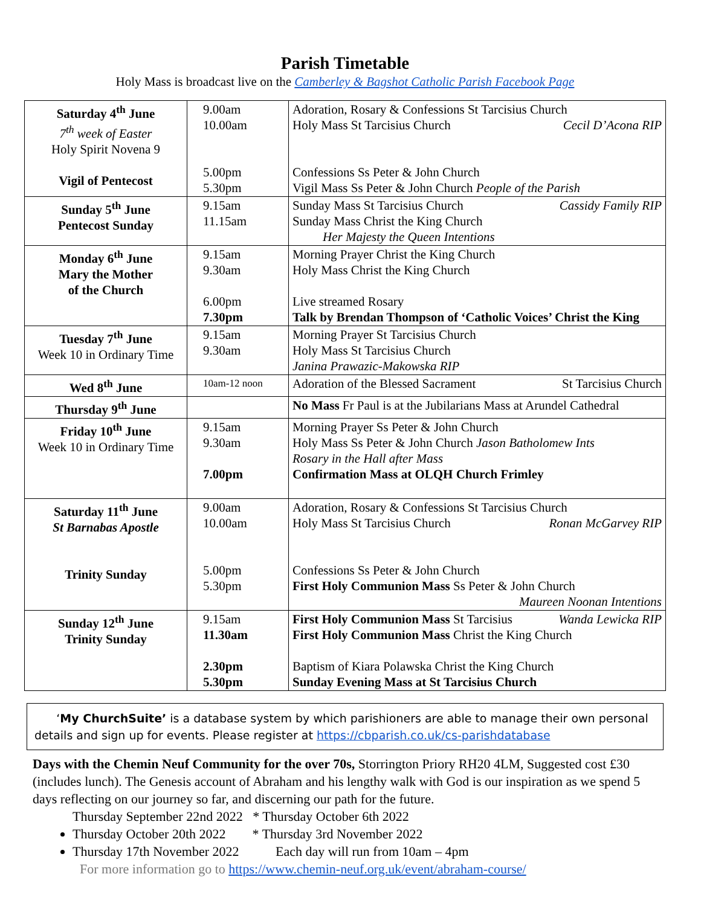Parish Timetable
Holy Mass is broadcast live on the Camberley & Bagshot Catholic Parish Facebook Page
| Saturday 4<sup>th</sup> June 7<sup>th</sup> week of Easter Holy Spirit Novena 9 Vigil of Pentecost | 9.00am 10.00am 5.00pm 5.30pm | Adoration, Rosary & Confessions St Tarcisius Church Holy Mass St Tarcisius Church Cecil D’Acona RIP Confessions Ss Peter & John Church Vigil Mass Ss Peter & John Church People of the Parish |
| Sunday 5<sup>th</sup> June Pentecost Sunday | 9.15am 11.15am | Sunday Mass St Tarcisius Church Cassidy Family RIP Sunday Mass Christ the King Church Her Majesty the Queen Intentions |
| Monday 6<sup>th</sup> June Mary the Mother of the Church | 9.15am 9.30am 6.00pm 7.30pm | Morning Prayer Christ the King Church Holy Mass Christ the King Church Live streamed Rosary Talk by Brendan Thompson of ‘Catholic Voices’ Christ the King |
| Tuesday 7<sup>th</sup> June Week 10 in Ordinary Time | 9.15am 9.30am | Morning Prayer St Tarcisius Church Holy Mass St Tarcisius Church Janina Prawazic-Makowska RIP |
| Wed 8<sup>th</sup> June | 10am-12 noon | Adoration of the Blessed Sacrament St Tarcisius Church |
| Thursday 9<sup>th</sup> June | | No Mass Fr Paul is at the Jubilarians Mass at Arundel Cathedral |
| Friday 10<sup>th</sup> June Week 10 in Ordinary Time | 9.15am 9.30am 7.00pm | Morning Prayer Ss Peter & John Church Holy Mass Ss Peter & John Church Jason Batholomew Ints Rosary in the Hall after Mass Confirmation Mass at OLQH Church Frimley |
| Saturday 11<sup>th</sup> June St Barnabas Apostle Trinity Sunday | 9.00am 10.00am 5.00pm 5.30pm | Adoration, Rosary & Confessions St Tarcisius Church Holy Mass St Tarcisius Church Ronan McGarvey RIP Confessions Ss Peter & John Church First Holy Communion Mass Ss Peter & John Church Maureen Noonan Intentions |
| Sunday 12<sup>th</sup> June Trinity Sunday | 9.15am 11.30am 2.30pm 5.30pm | First Holy Communion Mass St Tarcisius Wanda Lewicka RIP First Holy Communion Mass Christ the King Church Baptism of Kiara Polawska Christ the King Church Sunday Evening Mass at St Tarcisius Church |
‘My ChurchSuite’ is a database system by which parishioners are able to manage their own personal details and sign up for events. Please register at https://cbparish.co.uk/cs-parishdatabase
Days with the Chemin Neuf Community for the over 70s, Storrington Priory RH20 4LM, Suggested cost £30 (includes lunch). The Genesis account of Abraham and his lengthy walk with God is our inspiration as we spend 5 days reflecting on our journey so far, and discerning our path for the future.
Thursday September 22nd 2022 * Thursday October 6th 2022
Thursday October 20th 2022 * Thursday 3rd November 2022
Thursday 17th November 2022 Each day will run from 10am – 4pm
For more information go to https://www.chemin-neuf.org.uk/event/abraham-course/